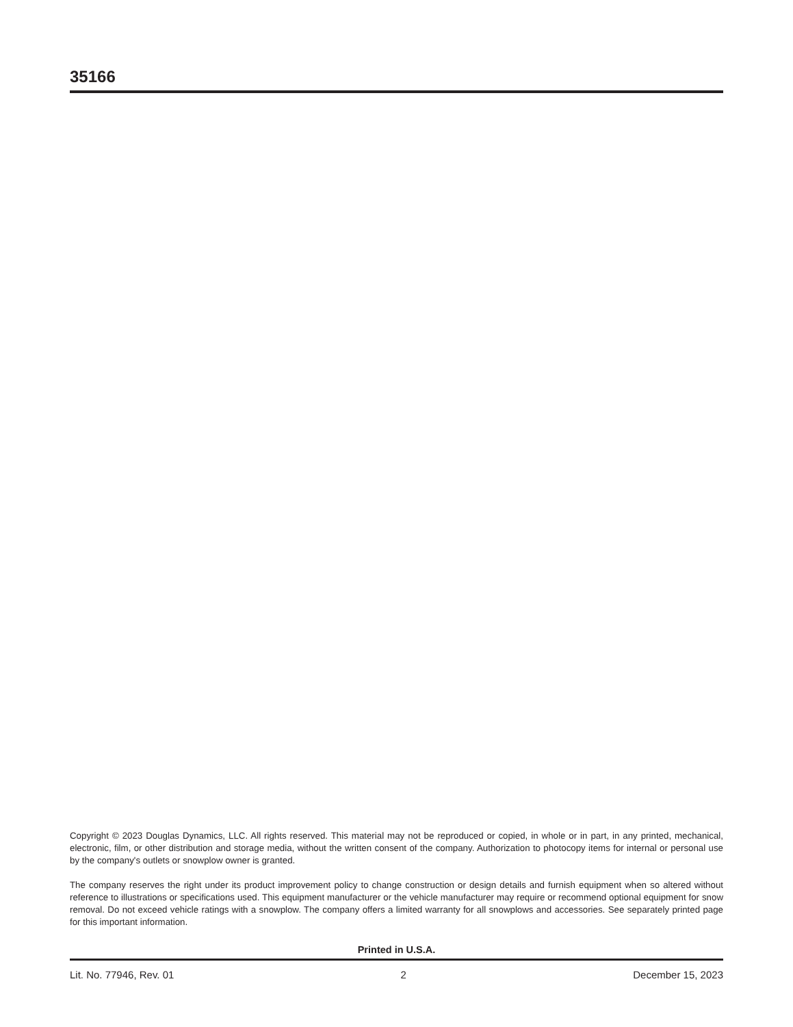35166
Copyright © 2023 Douglas Dynamics, LLC. All rights reserved. This material may not be reproduced or copied, in whole or in part, in any printed, mechanical, electronic, film, or other distribution and storage media, without the written consent of the company. Authorization to photocopy items for internal or personal use by the company's outlets or snowplow owner is granted.
The company reserves the right under its product improvement policy to change construction or design details and furnish equipment when so altered without reference to illustrations or specifications used. This equipment manufacturer or the vehicle manufacturer may require or recommend optional equipment for snow removal. Do not exceed vehicle ratings with a snowplow. The company offers a limited warranty for all snowplows and accessories. See separately printed page for this important information.
Printed in U.S.A.
Lit. No. 77946, Rev. 01 2 December 15, 2023